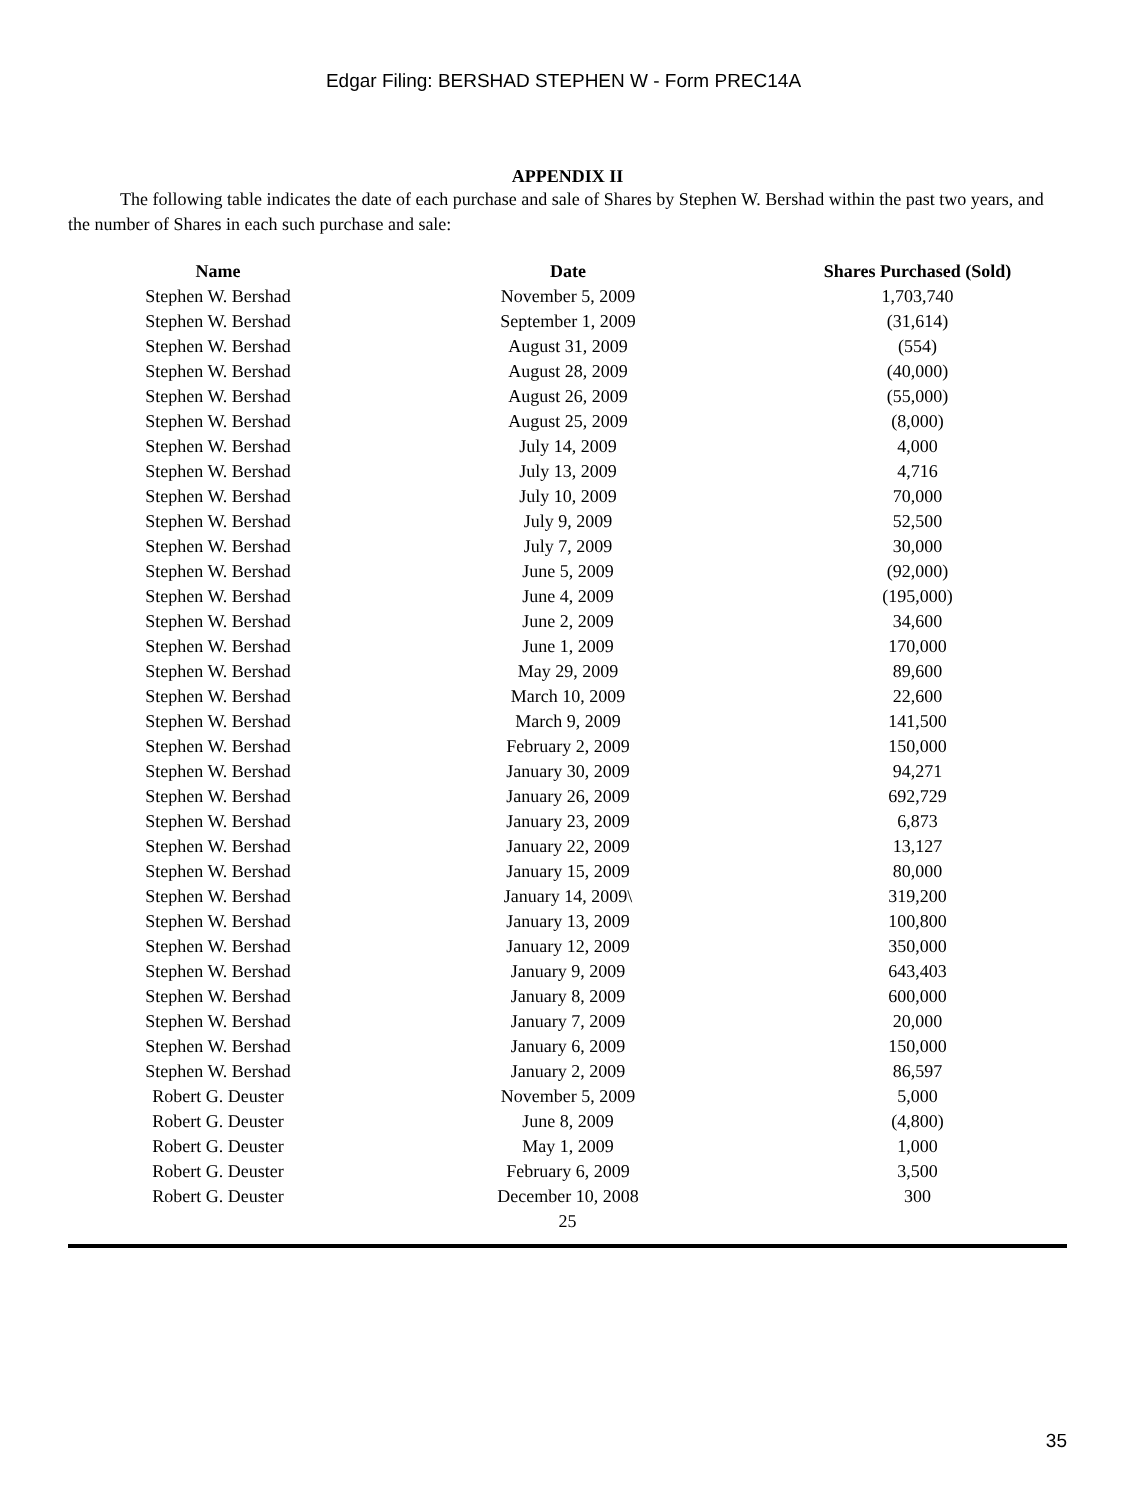Edgar Filing: BERSHAD STEPHEN W - Form PREC14A
APPENDIX II
The following table indicates the date of each purchase and sale of Shares by Stephen W. Bershad within the past two years, and the number of Shares in each such purchase and sale:
| Name | Date | Shares Purchased (Sold) |
| --- | --- | --- |
| Stephen W. Bershad | November 5, 2009 | 1,703,740 |
| Stephen W. Bershad | September 1, 2009 | (31,614) |
| Stephen W. Bershad | August 31, 2009 | (554) |
| Stephen W. Bershad | August 28, 2009 | (40,000) |
| Stephen W. Bershad | August 26, 2009 | (55,000) |
| Stephen W. Bershad | August 25, 2009 | (8,000) |
| Stephen W. Bershad | July 14, 2009 | 4,000 |
| Stephen W. Bershad | July 13, 2009 | 4,716 |
| Stephen W. Bershad | July 10, 2009 | 70,000 |
| Stephen W. Bershad | July 9, 2009 | 52,500 |
| Stephen W. Bershad | July 7, 2009 | 30,000 |
| Stephen W. Bershad | June 5, 2009 | (92,000) |
| Stephen W. Bershad | June 4, 2009 | (195,000) |
| Stephen W. Bershad | June 2, 2009 | 34,600 |
| Stephen W. Bershad | June 1, 2009 | 170,000 |
| Stephen W. Bershad | May 29, 2009 | 89,600 |
| Stephen W. Bershad | March 10, 2009 | 22,600 |
| Stephen W. Bershad | March 9, 2009 | 141,500 |
| Stephen W. Bershad | February 2, 2009 | 150,000 |
| Stephen W. Bershad | January 30, 2009 | 94,271 |
| Stephen W. Bershad | January 26, 2009 | 692,729 |
| Stephen W. Bershad | January 23, 2009 | 6,873 |
| Stephen W. Bershad | January 22, 2009 | 13,127 |
| Stephen W. Bershad | January 15, 2009 | 80,000 |
| Stephen W. Bershad | January 14, 2009\ | 319,200 |
| Stephen W. Bershad | January 13, 2009 | 100,800 |
| Stephen W. Bershad | January 12, 2009 | 350,000 |
| Stephen W. Bershad | January 9, 2009 | 643,403 |
| Stephen W. Bershad | January 8, 2009 | 600,000 |
| Stephen W. Bershad | January 7, 2009 | 20,000 |
| Stephen W. Bershad | January 6, 2009 | 150,000 |
| Stephen W. Bershad | January 2, 2009 | 86,597 |
| Robert G. Deuster | November 5, 2009 | 5,000 |
| Robert G. Deuster | June 8, 2009 | (4,800) |
| Robert G. Deuster | May 1, 2009 | 1,000 |
| Robert G. Deuster | February 6, 2009 | 3,500 |
| Robert G. Deuster | December 10, 2008 | 300 |
25
35